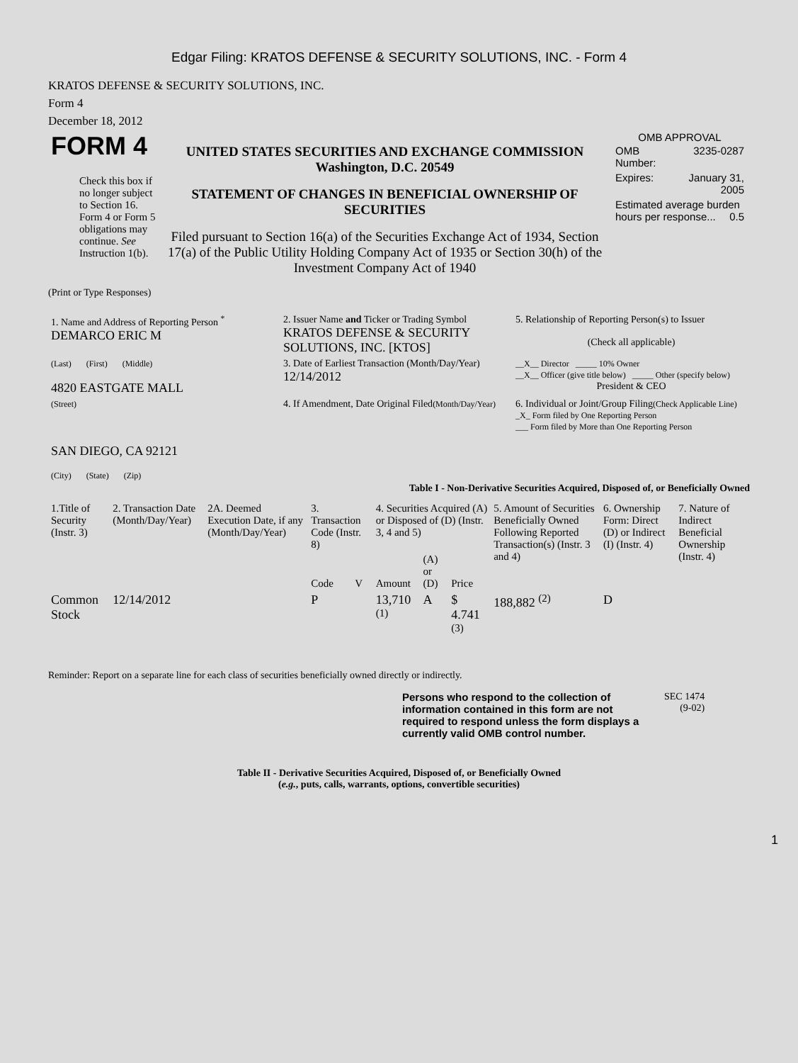Edgar Filing: KRATOS DEFENSE & SECURITY SOLUTIONS, INC. - Form 4
KRATOS DEFENSE & SECURITY SOLUTIONS, INC.
Form 4
December 18, 2012
| FORM 4 Check this box if no longer subject to Section 16. Form 4 or Form 5 obligations may continue. See Instruction 1(b). | UNITED STATES SECURITIES AND EXCHANGE COMMISSION Washington, D.C. 20549 STATEMENT OF CHANGES IN BENEFICIAL OWNERSHIP OF SECURITIES Filed pursuant to Section 16(a) of the Securities Exchange Act of 1934, Section 17(a) of the Public Utility Holding Company Act of 1935 or Section 30(h) of the Investment Company Act of 1940 | OMB APPROVAL / OMB Number: / 3235-0287 / / Expires: / January 31, 2005 / / Estimated average burden hours per response... 0.5 / / |
(Print or Type Responses)
| 1. Name and Address of Reporting Person <sup>*</sup> DEMARCO ERIC M | 2. Issuer Name and Ticker or Trading Symbol KRATOS DEFENSE & SECURITY SOLUTIONS, INC. [KTOS] | 5. Relationship of Reporting Person(s) to Issuer (Check all applicable) |
| (Last) (First) (Middle) 4820 EASTGATE MALL | 3. Date of Earliest Transaction (Month/Day/Year) 12/14/2012 | __X__ Director _____ 10% Owner __X__ Officer (give title below) _____ Other (specify below) President & CEO |
| (Street) SAN DIEGO, CA 92121 (City) (State) (Zip) | 4. If Amendment, Date Original Filed (Month/Day/Year) | 6. Individual or Joint/Group Filing (Check Applicable Line) _X_ Form filed by One Reporting Person ___ Form filed by More than One Reporting Person |
Table I - Non-Derivative Securities Acquired, Disposed of, or Beneficially Owned
| 1.Title of Security (Instr. 3) | 2. Transaction Date (Month/Day/Year) | 2A. Deemed Execution Date, if any (Month/Day/Year) | 3. Transaction Code (Instr. 8) | | 4. Securities Acquired (A) or Disposed of (D) (Instr. 3, 4 and 5) | | | 5. Amount of Securities Beneficially Owned Following Reported Transaction(s) (Instr. 3 and 4) | 6. Ownership Form: Direct (D) or Indirect (I) (Instr. 4) | 7. Nature of Indirect Beneficial Ownership (Instr. 4) |
| --- | --- | --- | --- | --- | --- | --- | --- | --- | --- | --- |
| | | | Code | V | Amount | (A) or (D) | Price | | | |
| Common Stock | 12/14/2012 | | P | | 13,710 <sup>(1)</sup> | A | $ 4.741 <sup>(3)</sup> | 188,882 <sup>(2)</sup> | D | |
Reminder: Report on a separate line for each class of securities beneficially owned directly or indirectly.
Persons who respond to the collection of information contained in this form are not required to respond unless the form displays a currently valid OMB control number.
SEC 1474
(9-02)
Table II - Derivative Securities Acquired, Disposed of, or Beneficially Owned
(e.g., puts, calls, warrants, options, convertible securities)
1